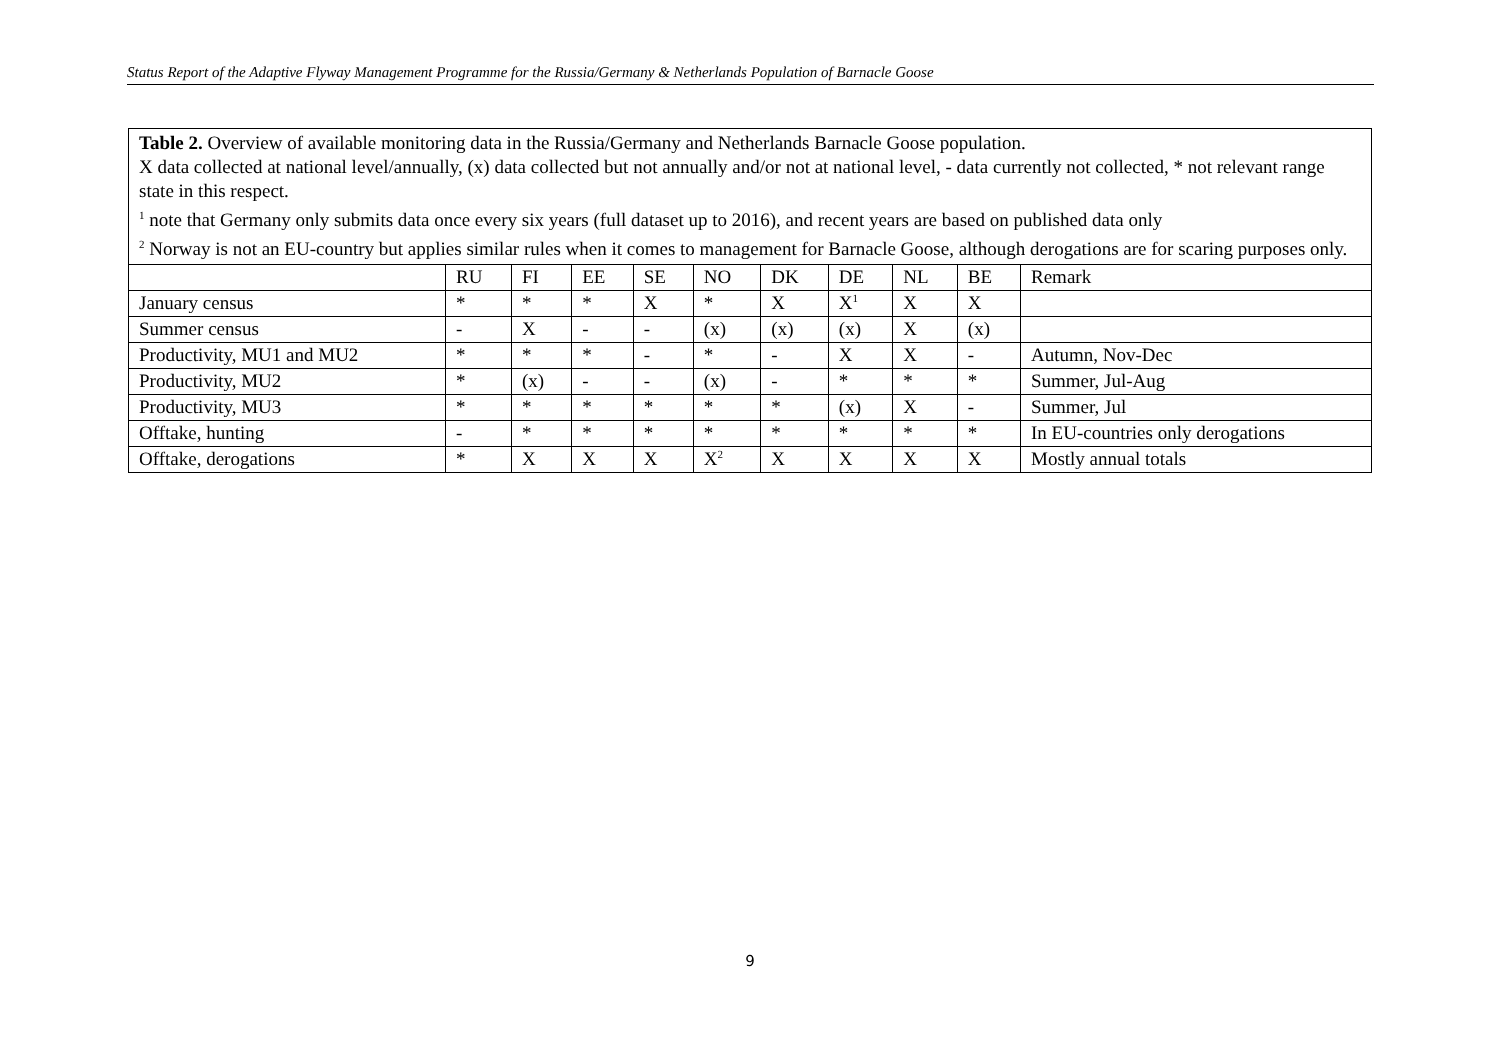Status Report of the Adaptive Flyway Management Programme for the Russia/Germany & Netherlands Population of Barnacle Goose
Table 2. Overview of available monitoring data in the Russia/Germany and Netherlands Barnacle Goose population.
X data collected at national level/annually, (x) data collected but not annually and/or not at national level, - data currently not collected, * not relevant range state in this respect.
<sup>1</sup> note that Germany only submits data once every six years (full dataset up to 2016), and recent years are based on published data only
<sup>2</sup> Norway is not an EU-country but applies similar rules when it comes to management for Barnacle Goose, although derogations are for scaring purposes only.
| | RU | FI | EE | SE | NO | DK | DE | NL | BE | Remark |
| --- | --- | --- | --- | --- | --- | --- | --- | --- | --- | --- |
| January census | * | * | * | X | * | X | X<sup>1</sup> | X | X | |
| Summer census | - | X | - | - | (x) | (x) | (x) | X | (x) | |
| Productivity, MU1 and MU2 | * | * | * | - | * | - | X | X | - | Autumn, Nov-Dec |
| Productivity, MU2 | * | (x) | - | - | (x) | - | * | * | * | Summer, Jul-Aug |
| Productivity, MU3 | * | * | * | * | * | * | (x) | X | - | Summer, Jul |
| Offtake, hunting | - | * | * | * | * | * | * | * | * | In EU-countries only derogations |
| Offtake, derogations | * | X | X | X | X<sup>2</sup> | X | X | X | X | Mostly annual totals |
9